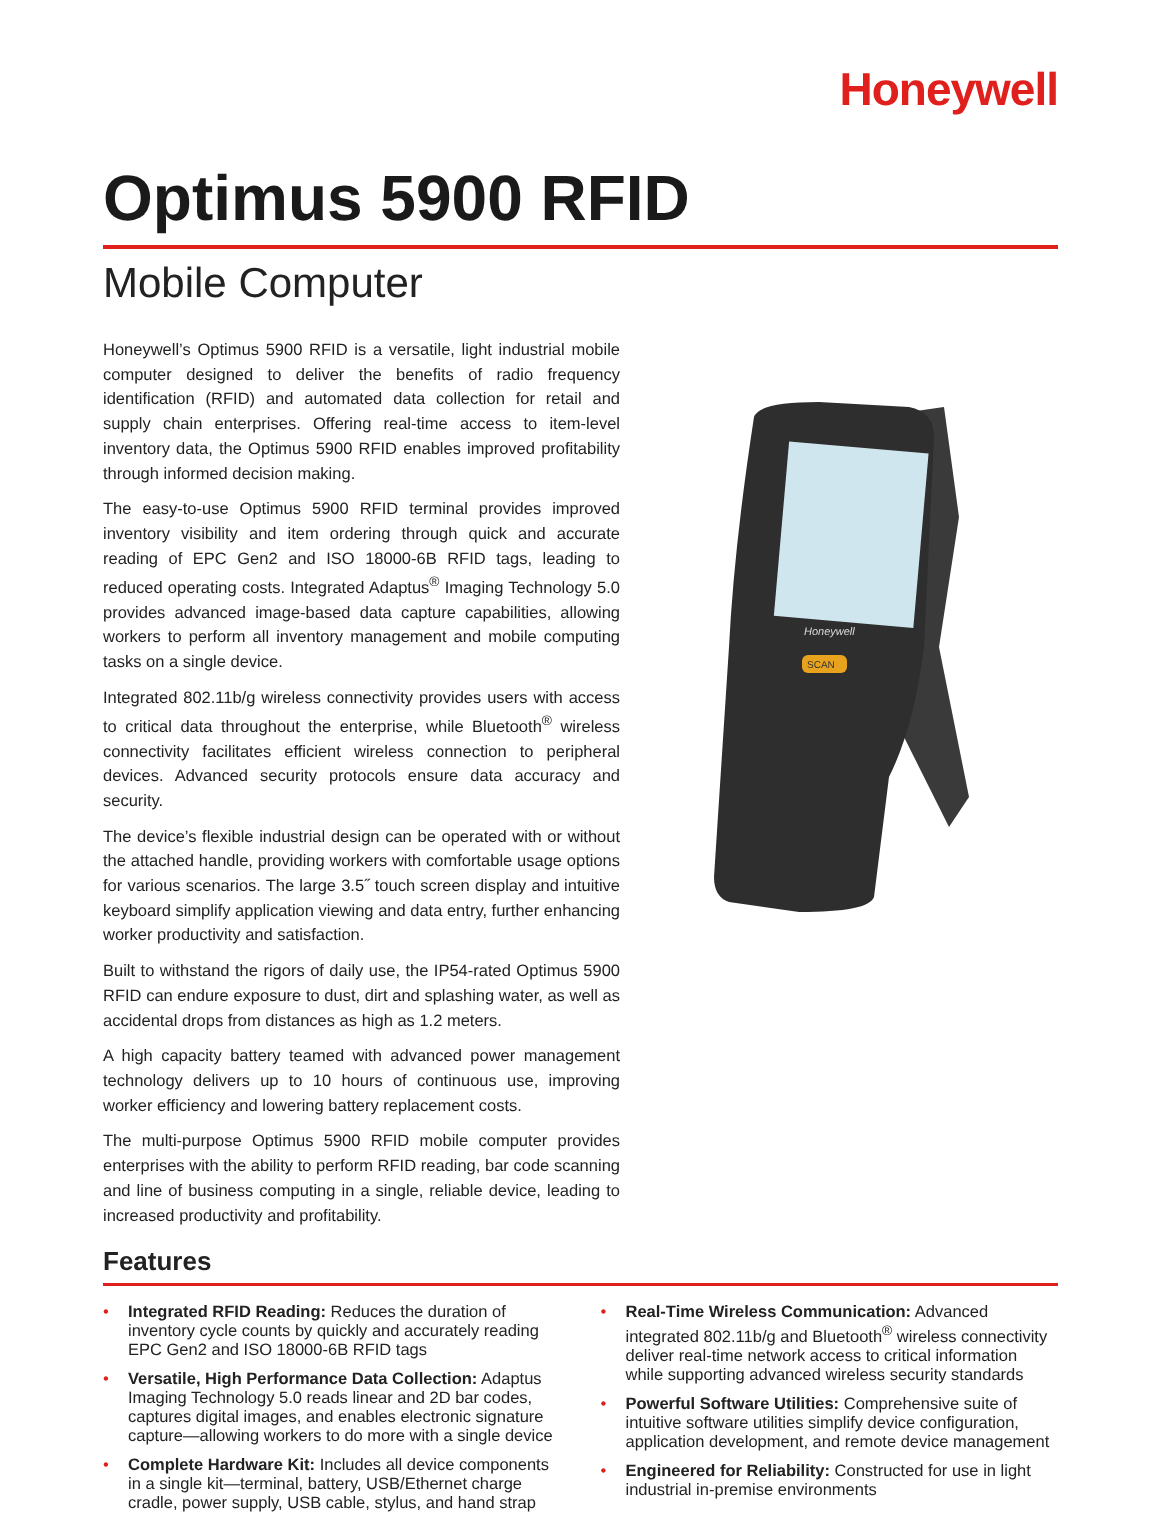Honeywell
Optimus 5900 RFID
Mobile Computer
Honeywell’s Optimus 5900 RFID is a versatile, light industrial mobile computer designed to deliver the benefits of radio frequency identification (RFID) and automated data collection for retail and supply chain enterprises. Offering real-time access to item-level inventory data, the Optimus 5900 RFID enables improved profitability through informed decision making.
The easy-to-use Optimus 5900 RFID terminal provides improved inventory visibility and item ordering through quick and accurate reading of EPC Gen2 and ISO 18000-6B RFID tags, leading to reduced operating costs. Integrated Adaptus<sup>®</sup> Imaging Technology 5.0 provides advanced image-based data capture capabilities, allowing workers to perform all inventory management and mobile computing tasks on a single device.
Integrated 802.11b/g wireless connectivity provides users with access to critical data throughout the enterprise, while Bluetooth<sup>®</sup> wireless connectivity facilitates efficient wireless connection to peripheral devices. Advanced security protocols ensure data accuracy and security.
The device’s flexible industrial design can be operated with or without the attached handle, providing workers with comfortable usage options for various scenarios. The large 3.5˝ touch screen display and intuitive keyboard simplify application viewing and data entry, further enhancing worker productivity and satisfaction.
Built to withstand the rigors of daily use, the IP54-rated Optimus 5900 RFID can endure exposure to dust, dirt and splashing water, as well as accidental drops from distances as high as 1.2 meters.
A high capacity battery teamed with advanced power management technology delivers up to 10 hours of continuous use, improving worker efficiency and lowering battery replacement costs.
The multi-purpose Optimus 5900 RFID mobile computer provides enterprises with the ability to perform RFID reading, bar code scanning and line of business computing in a single, reliable device, leading to increased productivity and profitability.
Honeywell
SCAN
Features
• Integrated RFID Reading: Reduces the duration of inventory cycle counts by quickly and accurately reading EPC Gen2 and ISO 18000-6B RFID tags
• Versatile, High Performance Data Collection: Adaptus Imaging Technology 5.0 reads linear and 2D bar codes, captures digital images, and enables electronic signature capture—allowing workers to do more with a single device
• Complete Hardware Kit: Includes all device components in a single kit—terminal, battery, USB/Ethernet charge cradle, power supply, USB cable, stylus, and hand strap
• Real-Time Wireless Communication: Advanced integrated 802.11b/g and Bluetooth<sup>®</sup> wireless connectivity deliver real-time network access to critical information while supporting advanced wireless security standards
• Powerful Software Utilities: Comprehensive suite of intuitive software utilities simplify device configuration, application development, and remote device management
• Engineered for Reliability: Constructed for use in light industrial in-premise environments